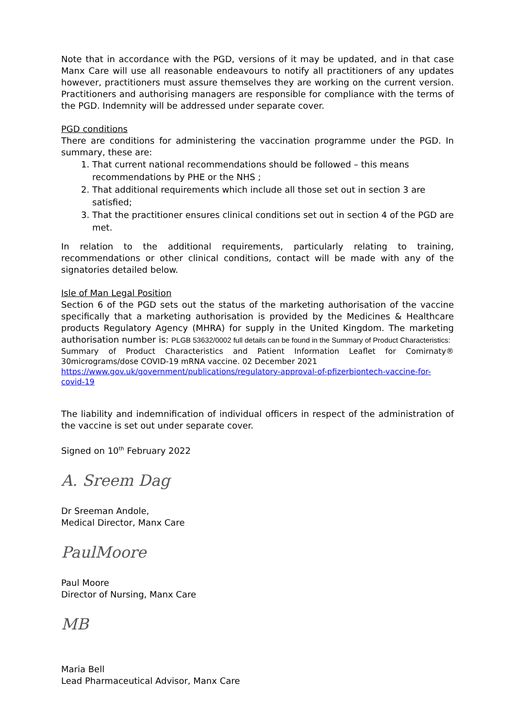Note that in accordance with the PGD, versions of it may be updated, and in that case Manx Care will use all reasonable endeavours to notify all practitioners of any updates however, practitioners must assure themselves they are working on the current version. Practitioners and authorising managers are responsible for compliance with the terms of the PGD. Indemnity will be addressed under separate cover.
PGD conditions
There are conditions for administering the vaccination programme under the PGD. In summary, these are:
1. That current national recommendations should be followed – this means recommendations by PHE or the NHS ;
2. That additional requirements which include all those set out in section 3 are satisfied;
3. That the practitioner ensures clinical conditions set out in section 4 of the PGD are met.
In relation to the additional requirements, particularly relating to training, recommendations or other clinical conditions, contact will be made with any of the signatories detailed below.
Isle of Man Legal Position
Section 6 of the PGD sets out the status of the marketing authorisation of the vaccine specifically that a marketing authorisation is provided by the Medicines & Healthcare products Regulatory Agency (MHRA) for supply in the United Kingdom. The marketing authorisation number is: PLGB 53632/0002 full details can be found in the Summary of Product Characteristics:
Summary of Product Characteristics and Patient Information Leaflet for Comirnaty® 30micrograms/dose COVID-19 mRNA vaccine. 02 December 2021
https://www.gov.uk/government/publications/regulatory-approval-of-pfizerbiontech-vaccine-for-covid-19
The liability and indemnification of individual officers in respect of the administration of the vaccine is set out under separate cover.
Signed on 10<sup>th</sup> February 2022
A. Sreem Dag
Dr Sreeman Andole,
Medical Director, Manx Care
PaulMoore
Paul Moore
Director of Nursing, Manx Care
MB
Maria Bell
Lead Pharmaceutical Advisor, Manx Care